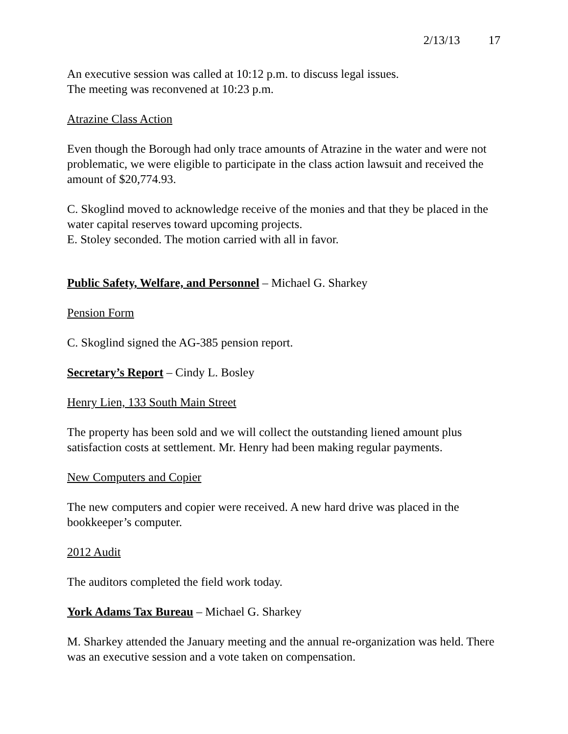2/13/13 17
An executive session was called at 10:12 p.m. to discuss legal issues.
The meeting was reconvened at 10:23 p.m.
Atrazine Class Action
Even though the Borough had only trace amounts of Atrazine in the water and were not problematic, we were eligible to participate in the class action lawsuit and received the amount of $20,774.93.
C. Skoglind moved to acknowledge receive of the monies and that they be placed in the water capital reserves toward upcoming projects.
E. Stoley seconded. The motion carried with all in favor.
Public Safety, Welfare, and Personnel – Michael G. Sharkey
Pension Form
C. Skoglind signed the AG-385 pension report.
Secretary’s Report – Cindy L. Bosley
Henry Lien, 133 South Main Street
The property has been sold and we will collect the outstanding liened amount plus satisfaction costs at settlement. Mr. Henry had been making regular payments.
New Computers and Copier
The new computers and copier were received. A new hard drive was placed in the bookkeeper’s computer.
2012 Audit
The auditors completed the field work today.
York Adams Tax Bureau – Michael G. Sharkey
M. Sharkey attended the January meeting and the annual re-organization was held. There was an executive session and a vote taken on compensation.